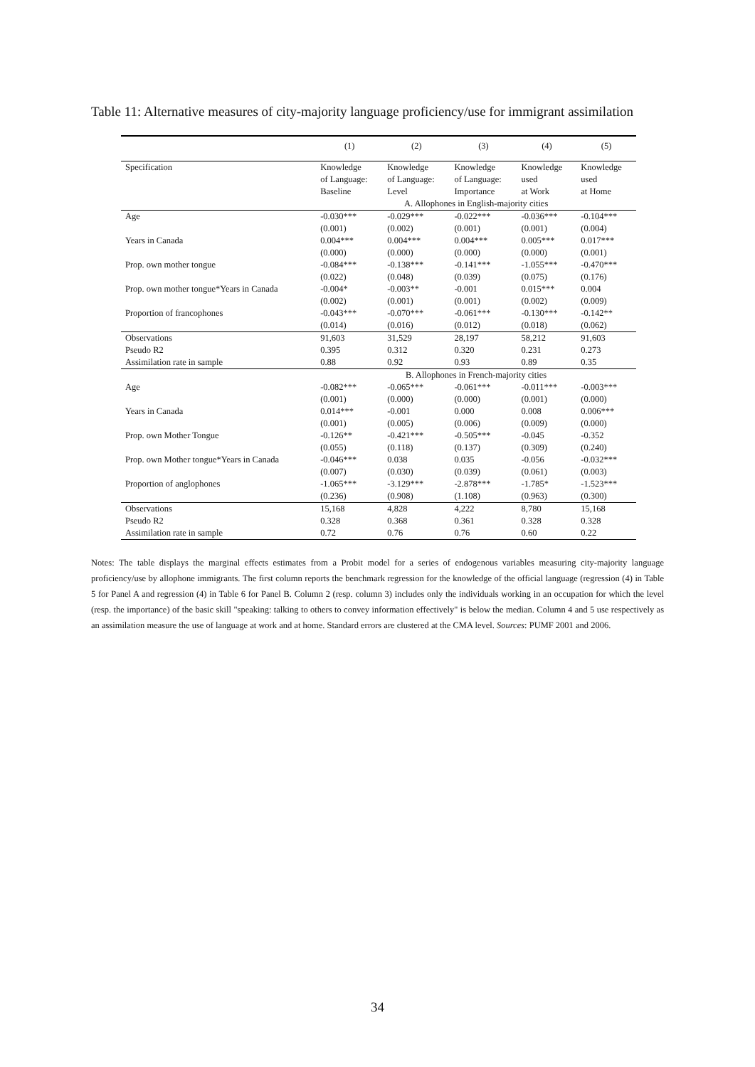Table 11: Alternative measures of city-majority language proficiency/use for immigrant assimilation
| | (1) | (2) | (3) | (4) | (5) |
| --- | --- | --- | --- | --- | --- |
| Specification | Knowledge of Language: Baseline | Knowledge of Language: Level | Knowledge of Language: Importance | Knowledge used at Work | Knowledge used at Home |
| | A. Allophones in English-majority cities | | | | |
| Age | -0.030*** | -0.029*** | -0.022*** | -0.036*** | -0.104*** |
| | (0.001) | (0.002) | (0.001) | (0.001) | (0.004) |
| Years in Canada | 0.004*** | 0.004*** | 0.004*** | 0.005*** | 0.017*** |
| | (0.000) | (0.000) | (0.000) | (0.000) | (0.001) |
| Prop. own mother tongue | -0.084*** | -0.138*** | -0.141*** | -1.055*** | -0.470*** |
| | (0.022) | (0.048) | (0.039) | (0.075) | (0.176) |
| Prop. own mother tongue*Years in Canada | -0.004* | -0.003** | -0.001 | 0.015*** | 0.004 |
| | (0.002) | (0.001) | (0.001) | (0.002) | (0.009) |
| Proportion of francophones | -0.043*** | -0.070*** | -0.061*** | -0.130*** | -0.142** |
| | (0.014) | (0.016) | (0.012) | (0.018) | (0.062) |
| Observations | 91,603 | 31,529 | 28,197 | 58,212 | 91,603 |
| Pseudo R2 | 0.395 | 0.312 | 0.320 | 0.231 | 0.273 |
| Assimilation rate in sample | 0.88 | 0.92 | 0.93 | 0.89 | 0.35 |
| | B. Allophones in French-majority cities | | | | |
| Age | -0.082*** | -0.065*** | -0.061*** | -0.011*** | -0.003*** |
| | (0.001) | (0.000) | (0.000) | (0.001) | (0.000) |
| Years in Canada | 0.014*** | -0.001 | 0.000 | 0.008 | 0.006*** |
| | (0.001) | (0.005) | (0.006) | (0.009) | (0.000) |
| Prop. own Mother Tongue | -0.126** | -0.421*** | -0.505*** | -0.045 | -0.352 |
| | (0.055) | (0.118) | (0.137) | (0.309) | (0.240) |
| Prop. own Mother tongue*Years in Canada | -0.046*** | 0.038 | 0.035 | -0.056 | -0.032*** |
| | (0.007) | (0.030) | (0.039) | (0.061) | (0.003) |
| Proportion of anglophones | -1.065*** | -3.129*** | -2.878*** | -1.785* | -1.523*** |
| | (0.236) | (0.908) | (1.108) | (0.963) | (0.300) |
| Observations | 15,168 | 4,828 | 4,222 | 8,780 | 15,168 |
| Pseudo R2 | 0.328 | 0.368 | 0.361 | 0.328 | 0.328 |
| Assimilation rate in sample | 0.72 | 0.76 | 0.76 | 0.60 | 0.22 |
Notes: The table displays the marginal effects estimates from a Probit model for a series of endogenous variables measuring city-majority language proficiency/use by allophone immigrants. The first column reports the benchmark regression for the knowledge of the official language (regression (4) in Table 5 for Panel A and regression (4) in Table 6 for Panel B. Column 2 (resp. column 3) includes only the individuals working in an occupation for which the level (resp. the importance) of the basic skill "speaking: talking to others to convey information effectively" is below the median. Column 4 and 5 use respectively as an assimilation measure the use of language at work and at home. Standard errors are clustered at the CMA level. Sources: PUMF 2001 and 2006.
34